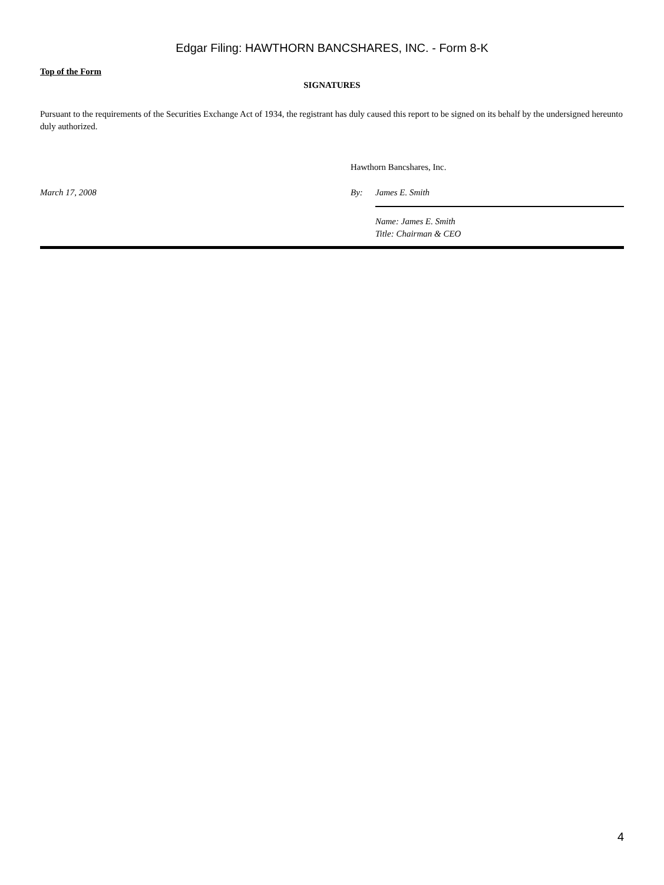Edgar Filing: HAWTHORN BANCSHARES, INC. - Form 8-K
Top of the Form
SIGNATURES
Pursuant to the requirements of the Securities Exchange Act of 1934, the registrant has duly caused this report to be signed on its behalf by the undersigned hereunto duly authorized.
Hawthorn Bancshares, Inc.
March 17, 2008 By: James E. Smith
Name: James E. Smith
Title: Chairman & CEO
4